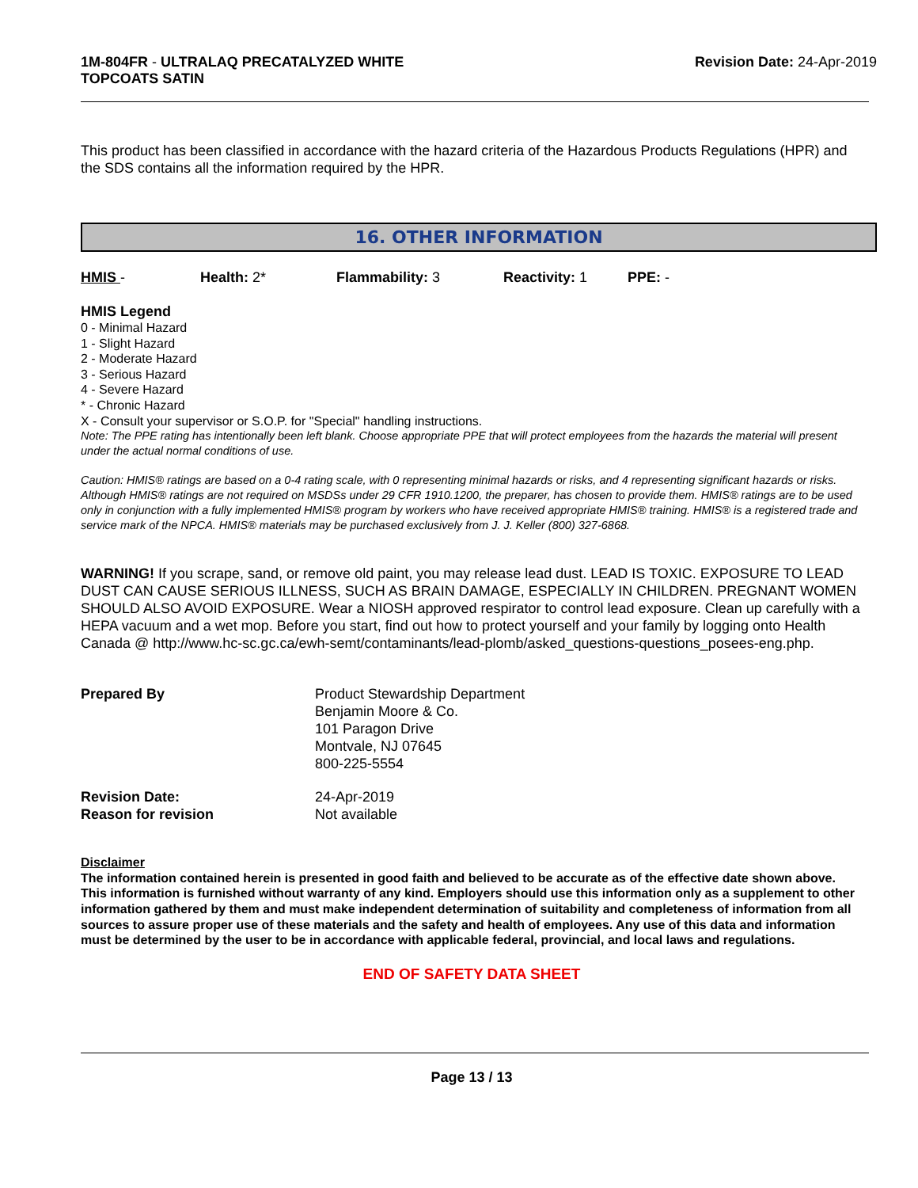1M-804FR - ULTRALAQ PRECATALYZED WHITE
TOPCOATS SATIN
Revision Date: 24-Apr-2019
This product has been classified in accordance with the hazard criteria of the Hazardous Products Regulations (HPR) and the SDS contains all the information required by the HPR.
16. OTHER INFORMATION
HMIS - Health: 2* Flammability: 3 Reactivity: 1 PPE: -
HMIS Legend
0 - Minimal Hazard
1 - Slight Hazard
2 - Moderate Hazard
3 - Serious Hazard
4 - Severe Hazard
* - Chronic Hazard
X - Consult your supervisor or S.O.P. for "Special" handling instructions.
Note: The PPE rating has intentionally been left blank. Choose appropriate PPE that will protect employees from the hazards the material will present under the actual normal conditions of use.
Caution: HMIS® ratings are based on a 0-4 rating scale, with 0 representing minimal hazards or risks, and 4 representing significant hazards or risks. Although HMIS® ratings are not required on MSDSs under 29 CFR 1910.1200, the preparer, has chosen to provide them. HMIS® ratings are to be used only in conjunction with a fully implemented HMIS® program by workers who have received appropriate HMIS® training. HMIS® is a registered trade and service mark of the NPCA. HMIS® materials may be purchased exclusively from J. J. Keller (800) 327-6868.
WARNING! If you scrape, sand, or remove old paint, you may release lead dust. LEAD IS TOXIC. EXPOSURE TO LEAD DUST CAN CAUSE SERIOUS ILLNESS, SUCH AS BRAIN DAMAGE, ESPECIALLY IN CHILDREN. PREGNANT WOMEN SHOULD ALSO AVOID EXPOSURE. Wear a NIOSH approved respirator to control lead exposure. Clean up carefully with a HEPA vacuum and a wet mop. Before you start, find out how to protect yourself and your family by logging onto Health Canada @ http://www.hc-sc.gc.ca/ewh-semt/contaminants/lead-plomb/asked_questions-questions_posees-eng.php.
Prepared By Product Stewardship Department
Benjamin Moore & Co.
101 Paragon Drive
Montvale, NJ 07645
800-225-5554
Revision Date:
Reason for revision
24-Apr-2019
Not available
Disclaimer
The information contained herein is presented in good faith and believed to be accurate as of the effective date shown above. This information is furnished without warranty of any kind. Employers should use this information only as a supplement to other information gathered by them and must make independent determination of suitability and completeness of information from all sources to assure proper use of these materials and the safety and health of employees. Any use of this data and information must be determined by the user to be in accordance with applicable federal, provincial, and local laws and regulations.
END OF SAFETY DATA SHEET
Page 13 / 13